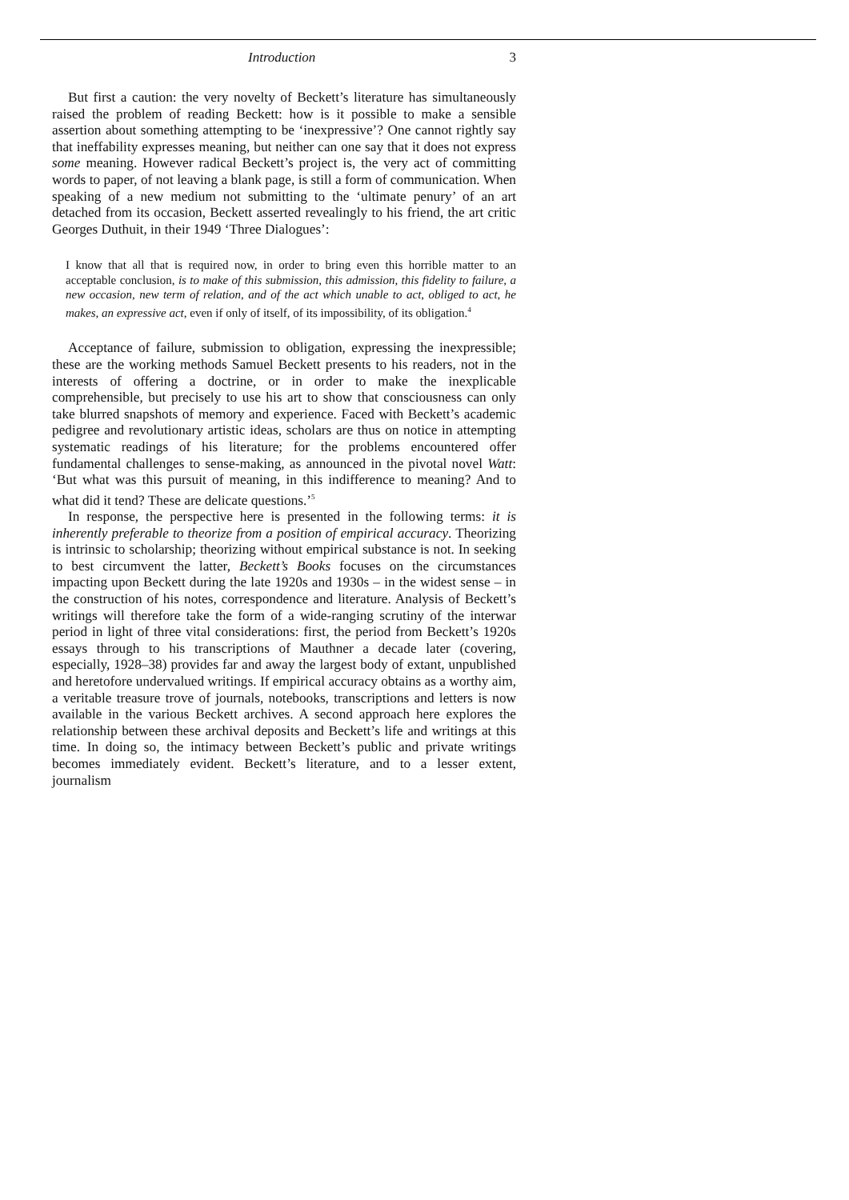Introduction 3
But first a caution: the very novelty of Beckett’s literature has simultaneously raised the problem of reading Beckett: how is it possible to make a sensible assertion about something attempting to be ‘inexpressive’? One cannot rightly say that ineffability expresses meaning, but neither can one say that it does not express some meaning. However radical Beckett’s project is, the very act of committing words to paper, of not leaving a blank page, is still a form of communication. When speaking of a new medium not submitting to the ‘ultimate penury’ of an art detached from its occasion, Beckett asserted revealingly to his friend, the art critic Georges Duthuit, in their 1949 ‘Three Dialogues’:
I know that all that is required now, in order to bring even this horrible matter to an acceptable conclusion, is to make of this submission, this admission, this fidelity to failure, a new occasion, new term of relation, and of the act which unable to act, obliged to act, he makes, an expressive act, even if only of itself, of its impossibility, of its obligation.<sup>4</sup>
Acceptance of failure, submission to obligation, expressing the inexpressible; these are the working methods Samuel Beckett presents to his readers, not in the interests of offering a doctrine, or in order to make the inexplicable comprehensible, but precisely to use his art to show that consciousness can only take blurred snapshots of memory and experience. Faced with Beckett’s academic pedigree and revolutionary artistic ideas, scholars are thus on notice in attempting systematic readings of his literature; for the problems encountered offer fundamental challenges to sense-making, as announced in the pivotal novel Watt: ‘But what was this pursuit of meaning, in this indifference to meaning? And to what did it tend? These are delicate questions.’<sup>5</sup>
In response, the perspective here is presented in the following terms: it is inherently preferable to theorize from a position of empirical accuracy. Theorizing is intrinsic to scholarship; theorizing without empirical substance is not. In seeking to best circumvent the latter, Beckett’s Books focuses on the circumstances impacting upon Beckett during the late 1920s and 1930s – in the widest sense – in the construction of his notes, correspondence and literature. Analysis of Beckett’s writings will therefore take the form of a wide-ranging scrutiny of the interwar period in light of three vital considerations: first, the period from Beckett’s 1920s essays through to his transcriptions of Mauthner a decade later (covering, especially, 1928–38) provides far and away the largest body of extant, unpublished and heretofore undervalued writings. If empirical accuracy obtains as a worthy aim, a veritable treasure trove of journals, notebooks, transcriptions and letters is now available in the various Beckett archives. A second approach here explores the relationship between these archival deposits and Beckett’s life and writings at this time. In doing so, the intimacy between Beckett’s public and private writings becomes immediately evident. Beckett’s literature, and to a lesser extent, journalism